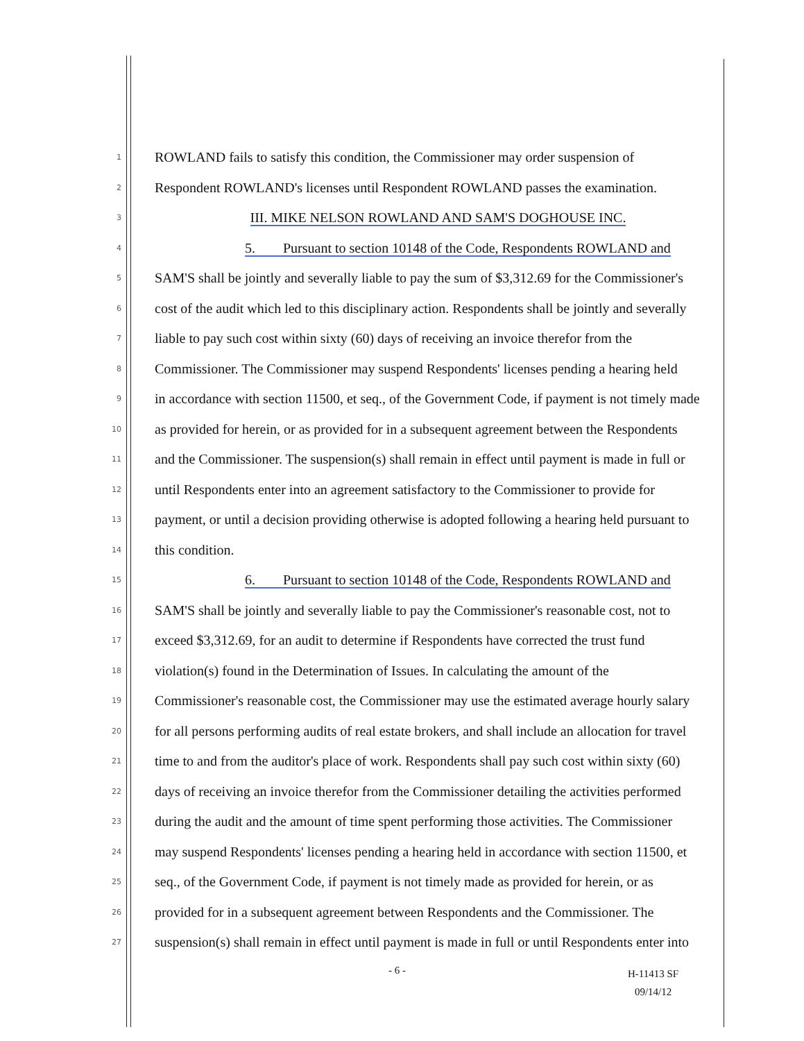1 ROWLAND fails to satisfy this condition, the Commissioner may order suspension of
2 Respondent ROWLAND's licenses until Respondent ROWLAND passes the examination.
3 III. MIKE NELSON ROWLAND AND SAM'S DOGHOUSE INC.
4 5. Pursuant to section 10148 of the Code, Respondents ROWLAND and
5 SAM'S shall be jointly and severally liable to pay the sum of $3,312.69 for the Commissioner's
6 cost of the audit which led to this disciplinary action. Respondents shall be jointly and severally
7 liable to pay such cost within sixty (60) days of receiving an invoice therefor from the
8 Commissioner. The Commissioner may suspend Respondents' licenses pending a hearing held
9 in accordance with section 11500, et seq., of the Government Code, if payment is not timely made
10 as provided for herein, or as provided for in a subsequent agreement between the Respondents
11 and the Commissioner. The suspension(s) shall remain in effect until payment is made in full or
12 until Respondents enter into an agreement satisfactory to the Commissioner to provide for
13 payment, or until a decision providing otherwise is adopted following a hearing held pursuant to
14 this condition.
15 6. Pursuant to section 10148 of the Code, Respondents ROWLAND and
16 SAM'S shall be jointly and severally liable to pay the Commissioner's reasonable cost, not to
17 exceed $3,312.69, for an audit to determine if Respondents have corrected the trust fund
18 violation(s) found in the Determination of Issues. In calculating the amount of the
19 Commissioner's reasonable cost, the Commissioner may use the estimated average hourly salary
20 for all persons performing audits of real estate brokers, and shall include an allocation for travel
21 time to and from the auditor's place of work. Respondents shall pay such cost within sixty (60)
22 days of receiving an invoice therefor from the Commissioner detailing the activities performed
23 during the audit and the amount of time spent performing those activities. The Commissioner
24 may suspend Respondents' licenses pending a hearing held in accordance with section 11500, et
25 seq., of the Government Code, if payment is not timely made as provided for herein, or as
26 provided for in a subsequent agreement between Respondents and the Commissioner. The
27 suspension(s) shall remain in effect until payment is made in full or until Respondents enter into
- 6 -
H-11413 SF
09/14/12